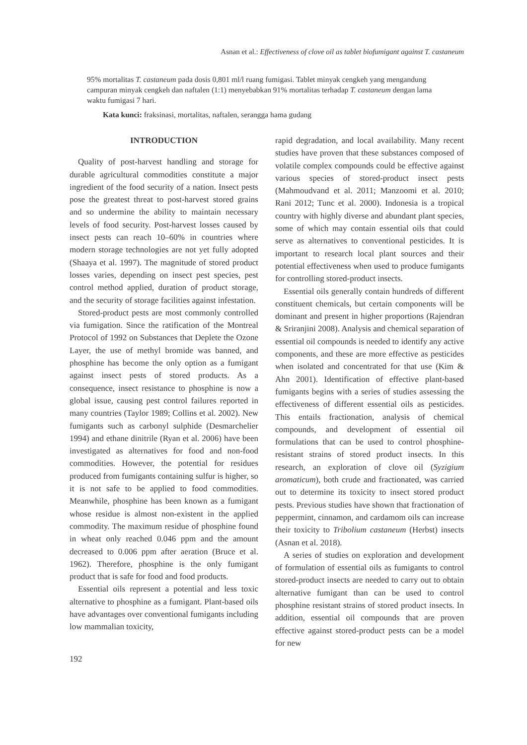Asnan et al.: Effectiveness of clove oil as tablet biofumigant against T. castaneum
95% mortalitas T. castaneum pada dosis 0,801 ml/l ruang fumigasi. Tablet minyak cengkeh yang mengandung campuran minyak cengkeh dan naftalen (1:1) menyebabkan 91% mortalitas terhadap T. castaneum dengan lama waktu fumigasi 7 hari.
Kata kunci: fraksinasi, mortalitas, naftalen, serangga hama gudang
INTRODUCTION
Quality of post-harvest handling and storage for durable agricultural commodities constitute a major ingredient of the food security of a nation. Insect pests pose the greatest threat to post-harvest stored grains and so undermine the ability to maintain necessary levels of food security. Post-harvest losses caused by insect pests can reach 10–60% in countries where modern storage technologies are not yet fully adopted (Shaaya et al. 1997). The magnitude of stored product losses varies, depending on insect pest species, pest control method applied, duration of product storage, and the security of storage facilities against infestation.
Stored-product pests are most commonly controlled via fumigation. Since the ratification of the Montreal Protocol of 1992 on Substances that Deplete the Ozone Layer, the use of methyl bromide was banned, and phosphine has become the only option as a fumigant against insect pests of stored products. As a consequence, insect resistance to phosphine is now a global issue, causing pest control failures reported in many countries (Taylor 1989; Collins et al. 2002). New fumigants such as carbonyl sulphide (Desmarchelier 1994) and ethane dinitrile (Ryan et al. 2006) have been investigated as alternatives for food and non-food commodities. However, the potential for residues produced from fumigants containing sulfur is higher, so it is not safe to be applied to food commodities. Meanwhile, phosphine has been known as a fumigant whose residue is almost non-existent in the applied commodity. The maximum residue of phosphine found in wheat only reached 0.046 ppm and the amount decreased to 0.006 ppm after aeration (Bruce et al. 1962). Therefore, phosphine is the only fumigant product that is safe for food and food products.
Essential oils represent a potential and less toxic alternative to phosphine as a fumigant. Plant-based oils have advantages over conventional fumigants including low mammalian toxicity,
rapid degradation, and local availability. Many recent studies have proven that these substances composed of volatile complex compounds could be effective against various species of stored-product insect pests (Mahmoudvand et al. 2011; Manzoomi et al. 2010; Rani 2012; Tunc et al. 2000). Indonesia is a tropical country with highly diverse and abundant plant species, some of which may contain essential oils that could serve as alternatives to conventional pesticides. It is important to research local plant sources and their potential effectiveness when used to produce fumigants for controlling stored-product insects.
Essential oils generally contain hundreds of different constituent chemicals, but certain components will be dominant and present in higher proportions (Rajendran & Sriranjini 2008). Analysis and chemical separation of essential oil compounds is needed to identify any active components, and these are more effective as pesticides when isolated and concentrated for that use (Kim & Ahn 2001). Identification of effective plant-based fumigants begins with a series of studies assessing the effectiveness of different essential oils as pesticides. This entails fractionation, analysis of chemical compounds, and development of essential oil formulations that can be used to control phosphine-resistant strains of stored product insects. In this research, an exploration of clove oil (Syzigium aromaticum), both crude and fractionated, was carried out to determine its toxicity to insect stored product pests. Previous studies have shown that fractionation of peppermint, cinnamon, and cardamom oils can increase their toxicity to Tribolium castaneum (Herbst) insects (Asnan et al. 2018).
A series of studies on exploration and development of formulation of essential oils as fumigants to control stored-product insects are needed to carry out to obtain alternative fumigant than can be used to control phosphine resistant strains of stored product insects. In addition, essential oil compounds that are proven effective against stored-product pests can be a model for new
192